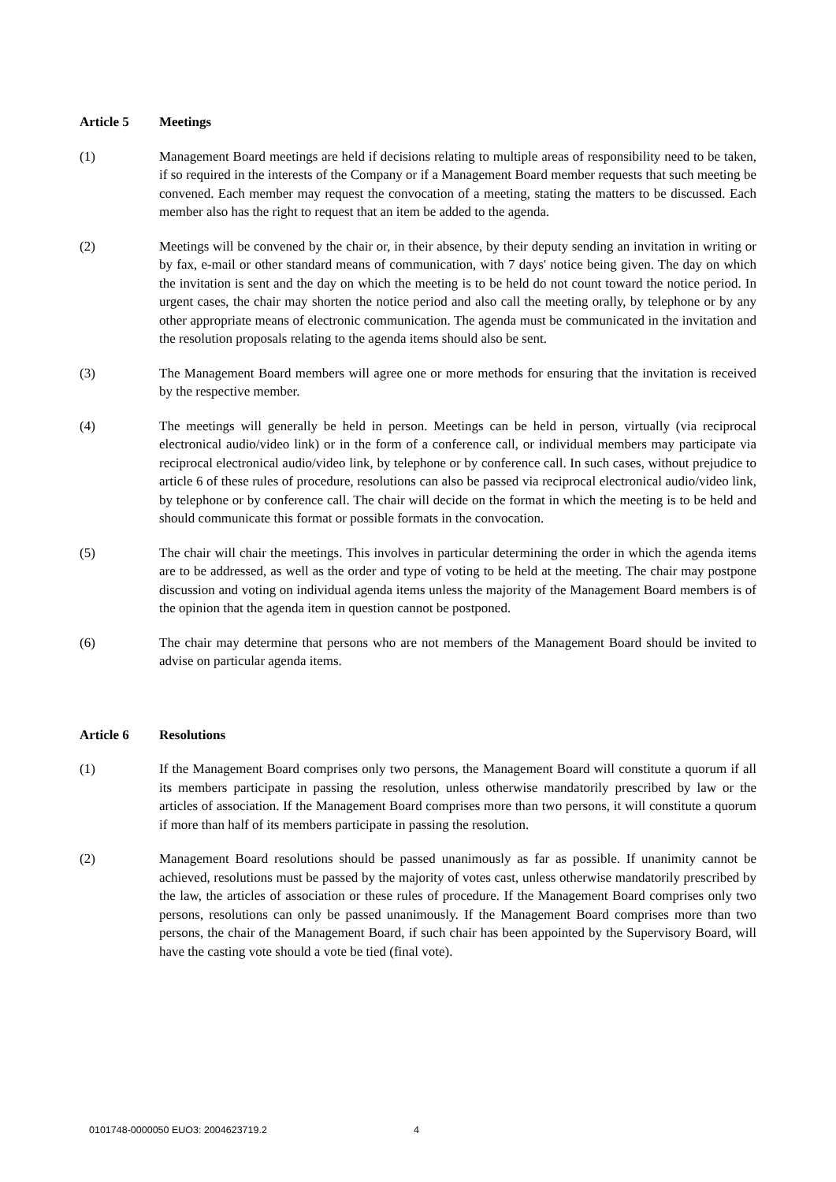Article 5 Meetings
(1) Management Board meetings are held if decisions relating to multiple areas of responsibility need to be taken, if so required in the interests of the Company or if a Management Board member requests that such meeting be convened. Each member may request the convocation of a meeting, stating the matters to be discussed. Each member also has the right to request that an item be added to the agenda.
(2) Meetings will be convened by the chair or, in their absence, by their deputy sending an invitation in writing or by fax, e-mail or other standard means of communication, with 7 days' notice being given. The day on which the invitation is sent and the day on which the meeting is to be held do not count toward the notice period. In urgent cases, the chair may shorten the notice period and also call the meeting orally, by telephone or by any other appropriate means of electronic communication. The agenda must be communicated in the invitation and the resolution proposals relating to the agenda items should also be sent.
(3) The Management Board members will agree one or more methods for ensuring that the invitation is received by the respective member.
(4) The meetings will generally be held in person. Meetings can be held in person, virtually (via reciprocal electronical audio/video link) or in the form of a conference call, or individual members may participate via reciprocal electronical audio/video link, by telephone or by conference call. In such cases, without prejudice to article 6 of these rules of procedure, resolutions can also be passed via reciprocal electronical audio/video link, by telephone or by conference call. The chair will decide on the format in which the meeting is to be held and should communicate this format or possible formats in the convocation.
(5) The chair will chair the meetings. This involves in particular determining the order in which the agenda items are to be addressed, as well as the order and type of voting to be held at the meeting. The chair may postpone discussion and voting on individual agenda items unless the majority of the Management Board members is of the opinion that the agenda item in question cannot be postponed.
(6) The chair may determine that persons who are not members of the Management Board should be invited to advise on particular agenda items.
Article 6 Resolutions
(1) If the Management Board comprises only two persons, the Management Board will constitute a quorum if all its members participate in passing the resolution, unless otherwise mandatorily prescribed by law or the articles of association. If the Management Board comprises more than two persons, it will constitute a quorum if more than half of its members participate in passing the resolution.
(2) Management Board resolutions should be passed unanimously as far as possible. If unanimity cannot be achieved, resolutions must be passed by the majority of votes cast, unless otherwise mandatorily prescribed by the law, the articles of association or these rules of procedure. If the Management Board comprises only two persons, resolutions can only be passed unanimously. If the Management Board comprises more than two persons, the chair of the Management Board, if such chair has been appointed by the Supervisory Board, will have the casting vote should a vote be tied (final vote).
0101748-0000050 EUO3: 2004623719.2 4